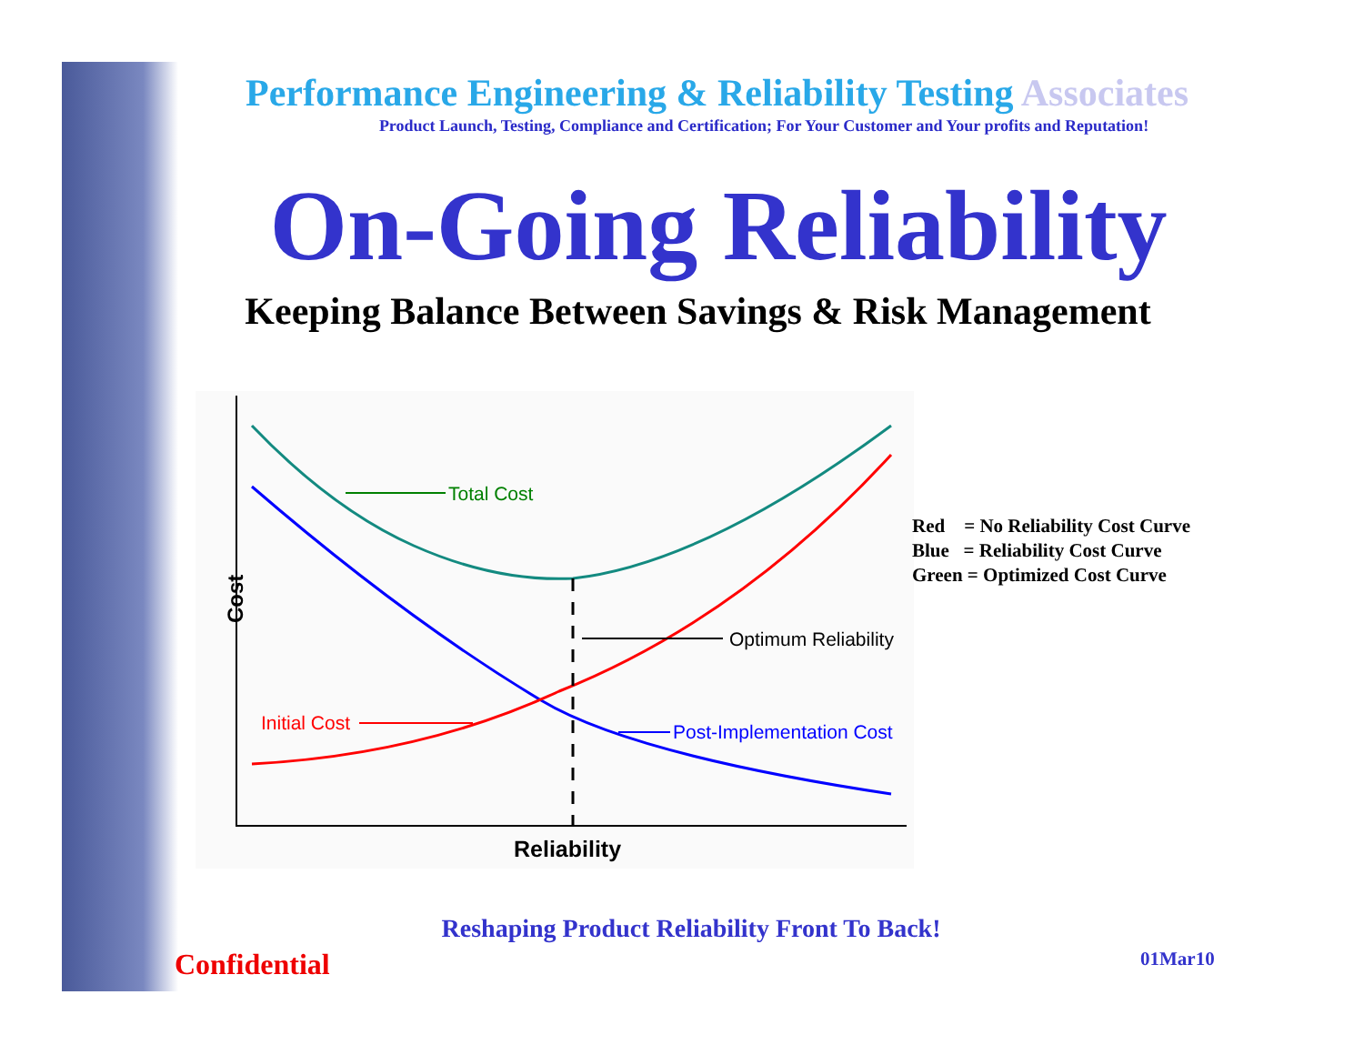Performance Engineering & Reliability Testing Associates
Product Launch, Testing, Compliance and Certification; For Your Customer and Your profits and Reputation!
On-Going Reliability
Keeping Balance Between Savings & Risk Management
Total Cost
Optimum Reliability
Initial Cost
Post-Implementation Cost
Reliability
Cost
Red = No Reliability Cost Curve
Blue = Reliability Cost Curve
Green = Optimized Cost Curve
Reshaping Product Reliability Front To Back!
Confidential 01Mar10